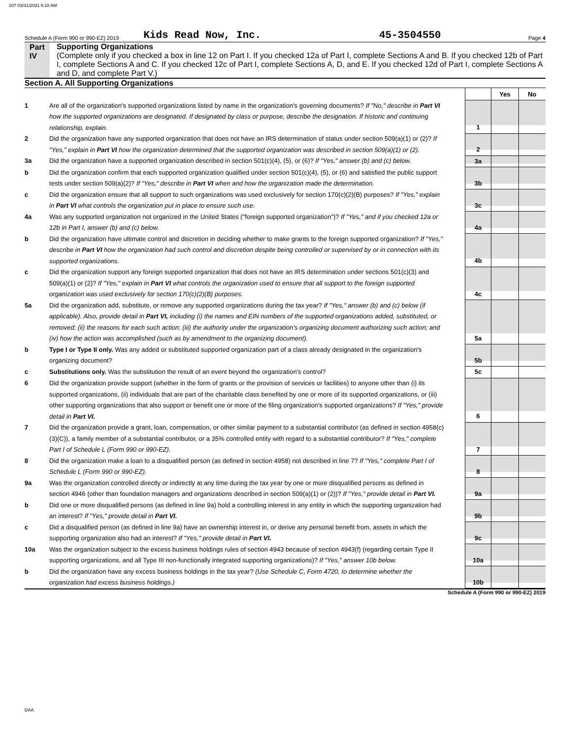107 03/31/2021 6:18 AM
Schedule A (Form 990 or 990-EZ) 2019 Kids Read Now, Inc. 45-3504550 Page 4
Part IV Supporting Organizations
(Complete only if you checked a box in line 12 on Part I. If you checked 12a of Part I, complete Sections A and B. If you checked 12b of Part I, complete Sections A and C. If you checked 12c of Part I, complete Sections A, D, and E. If you checked 12d of Part I, complete Sections A and D, and complete Part V.)
Section A. All Supporting Organizations
| | | | Yes | No |
| 1 | Are all of the organization's supported organizations listed by name in the organization's governing documents? If "No," describe in Part VI how the supported organizations are designated. If designated by class or purpose, describe the designation. If historic and continuing relationship, explain. | 1 | | |
| 2 | Did the organization have any supported organization that does not have an IRS determination of status under section 509(a)(1) or (2)? If "Yes," explain in Part VI how the organization determined that the supported organization was described in section 509(a)(1) or (2). | 2 | | |
| 3a | Did the organization have a supported organization described in section 501(c)(4), (5), or (6)? If "Yes," answer (b) and (c) below. | 3a | | |
| b | Did the organization confirm that each supported organization qualified under section 501(c)(4), (5), or (6) and satisfied the public support tests under section 509(a)(2)? If "Yes," describe in Part VI when and how the organization made the determination. | 3b | | |
| c | Did the organization ensure that all support to such organizations was used exclusively for section 170(c)(2)(B) purposes? If "Yes," explain in Part VI what controls the organization put in place to ensure such use. | 3c | | |
| 4a | Was any supported organization not organized in the United States ("foreign supported organization")? If "Yes," and if you checked 12a or 12b in Part I, answer (b) and (c) below. | 4a | | |
| b | Did the organization have ultimate control and discretion in deciding whether to make grants to the foreign supported organization? If "Yes," describe in Part VI how the organization had such control and discretion despite being controlled or supervised by or in connection with its supported organizations. | 4b | | |
| c | Did the organization support any foreign supported organization that does not have an IRS determination under sections 501(c)(3) and 509(a)(1) or (2)? If "Yes," explain in Part VI what controls the organization used to ensure that all support to the foreign supported organization was used exclusively for section 170(c)(2)(B) purposes. | 4c | | |
| 5a | Did the organization add, substitute, or remove any supported organizations during the tax year? If "Yes," answer (b) and (c) below (if applicable). Also, provide detail in Part VI, including (i) the names and EIN numbers of the supported organizations added, substituted, or removed; (ii) the reasons for each such action; (iii) the authority under the organization's organizing document authorizing such action; and (iv) how the action was accomplished (such as by amendment to the organizing document). | 5a | | |
| b | Type I or Type II only. Was any added or substituted supported organization part of a class already designated in the organization's organizing document? | 5b | | |
| c | Substitutions only. Was the substitution the result of an event beyond the organization's control? | 5c | | |
| 6 | Did the organization provide support (whether in the form of grants or the provision of services or facilities) to anyone other than (i) its supported organizations, (ii) individuals that are part of the charitable class benefited by one or more of its supported organizations, or (iii) other supporting organizations that also support or benefit one or more of the filing organization's supported organizations? If "Yes," provide detail in Part VI. | 6 | | |
| 7 | Did the organization provide a grant, loan, compensation, or other similar payment to a substantial contributor (as defined in section 4958(c)(3)(C)), a family member of a substantial contributor, or a 35% controlled entity with regard to a substantial contributor? If "Yes," complete Part I of Schedule L (Form 990 or 990-EZ). | 7 | | |
| 8 | Did the organization make a loan to a disqualified person (as defined in section 4958) not described in line 7? If "Yes," complete Part I of Schedule L (Form 990 or 990-EZ). | 8 | | |
| 9a | Was the organization controlled directly or indirectly at any time during the tax year by one or more disqualified persons as defined in section 4946 (other than foundation managers and organizations described in section 509(a)(1) or (2))? If "Yes," provide detail in Part VI. | 9a | | |
| b | Did one or more disqualified persons (as defined in line 9a) hold a controlling interest in any entity in which the supporting organization had an interest? If "Yes," provide detail in Part VI. | 9b | | |
| c | Did a disqualified person (as defined in line 9a) have an ownership interest in, or derive any personal benefit from, assets in which the supporting organization also had an interest? If "Yes," provide detail in Part VI. | 9c | | |
| 10a | Was the organization subject to the excess business holdings rules of section 4943 because of section 4943(f) (regarding certain Type II supporting organizations, and all Type III non-functionally integrated supporting organizations)? If "Yes," answer 10b below. | 10a | | |
| b | Did the organization have any excess business holdings in the tax year? (Use Schedule C, Form 4720, to determine whether the organization had excess business holdings.) | 10b | | |
Schedule A (Form 990 or 990-EZ) 2019
DAA